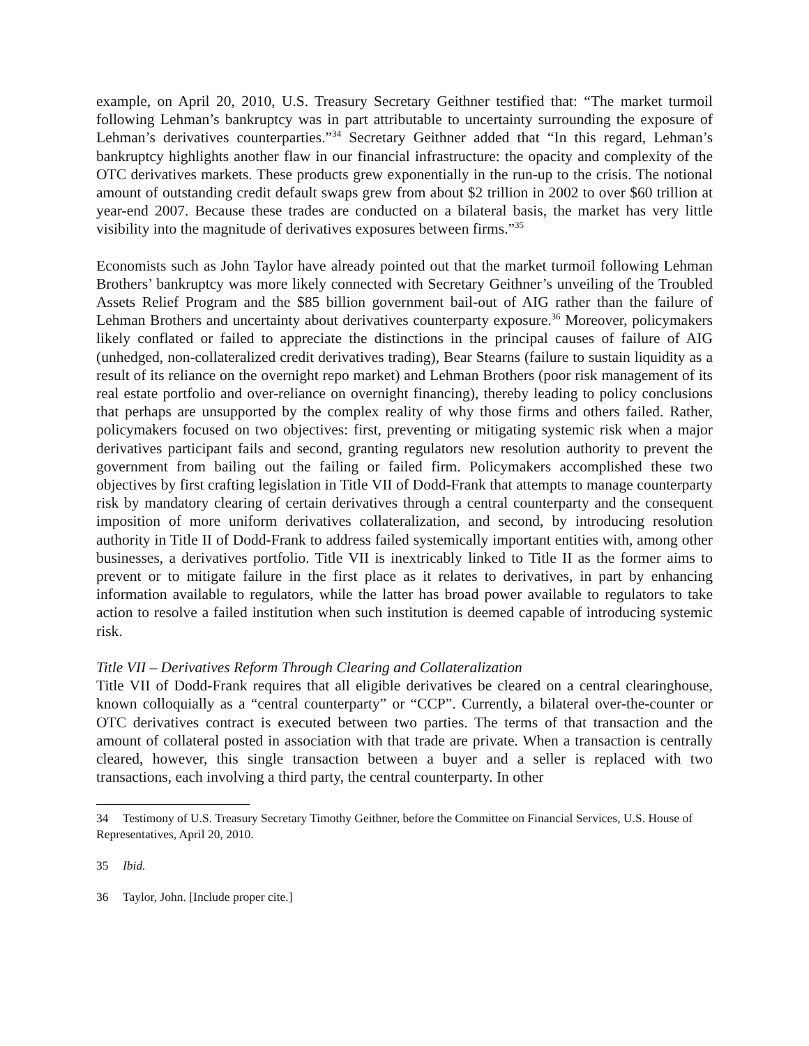example, on April 20, 2010, U.S. Treasury Secretary Geithner testified that: “The market turmoil following Lehman’s bankruptcy was in part attributable to uncertainty surrounding the exposure of Lehman’s derivatives counterparties.”<sup>34</sup> Secretary Geithner added that “In this regard, Lehman’s bankruptcy highlights another flaw in our financial infrastructure: the opacity and complexity of the OTC derivatives markets. These products grew exponentially in the run-up to the crisis. The notional amount of outstanding credit default swaps grew from about $2 trillion in 2002 to over $60 trillion at year-end 2007. Because these trades are conducted on a bilateral basis, the market has very little visibility into the magnitude of derivatives exposures between firms.”<sup>35</sup>
Economists such as John Taylor have already pointed out that the market turmoil following Lehman Brothers’ bankruptcy was more likely connected with Secretary Geithner’s unveiling of the Troubled Assets Relief Program and the $85 billion government bail-out of AIG rather than the failure of Lehman Brothers and uncertainty about derivatives counterparty exposure.<sup>36</sup> Moreover, policymakers likely conflated or failed to appreciate the distinctions in the principal causes of failure of AIG (unhedged, non-collateralized credit derivatives trading), Bear Stearns (failure to sustain liquidity as a result of its reliance on the overnight repo market) and Lehman Brothers (poor risk management of its real estate portfolio and over-reliance on overnight financing), thereby leading to policy conclusions that perhaps are unsupported by the complex reality of why those firms and others failed. Rather, policymakers focused on two objectives: first, preventing or mitigating systemic risk when a major derivatives participant fails and second, granting regulators new resolution authority to prevent the government from bailing out the failing or failed firm. Policymakers accomplished these two objectives by first crafting legislation in Title VII of Dodd-Frank that attempts to manage counterparty risk by mandatory clearing of certain derivatives through a central counterparty and the consequent imposition of more uniform derivatives collateralization, and second, by introducing resolution authority in Title II of Dodd-Frank to address failed systemically important entities with, among other businesses, a derivatives portfolio. Title VII is inextricably linked to Title II as the former aims to prevent or to mitigate failure in the first place as it relates to derivatives, in part by enhancing information available to regulators, while the latter has broad power available to regulators to take action to resolve a failed institution when such institution is deemed capable of introducing systemic risk.
Title VII – Derivatives Reform Through Clearing and Collateralization
Title VII of Dodd-Frank requires that all eligible derivatives be cleared on a central clearinghouse, known colloquially as a “central counterparty” or “CCP”. Currently, a bilateral over-the-counter or OTC derivatives contract is executed between two parties. The terms of that transaction and the amount of collateral posted in association with that trade are private. When a transaction is centrally cleared, however, this single transaction between a buyer and a seller is replaced with two transactions, each involving a third party, the central counterparty. In other
34 Testimony of U.S. Treasury Secretary Timothy Geithner, before the Committee on Financial Services, U.S. House of Representatives, April 20, 2010.
35 Ibid.
36 Taylor, John. [Include proper cite.]